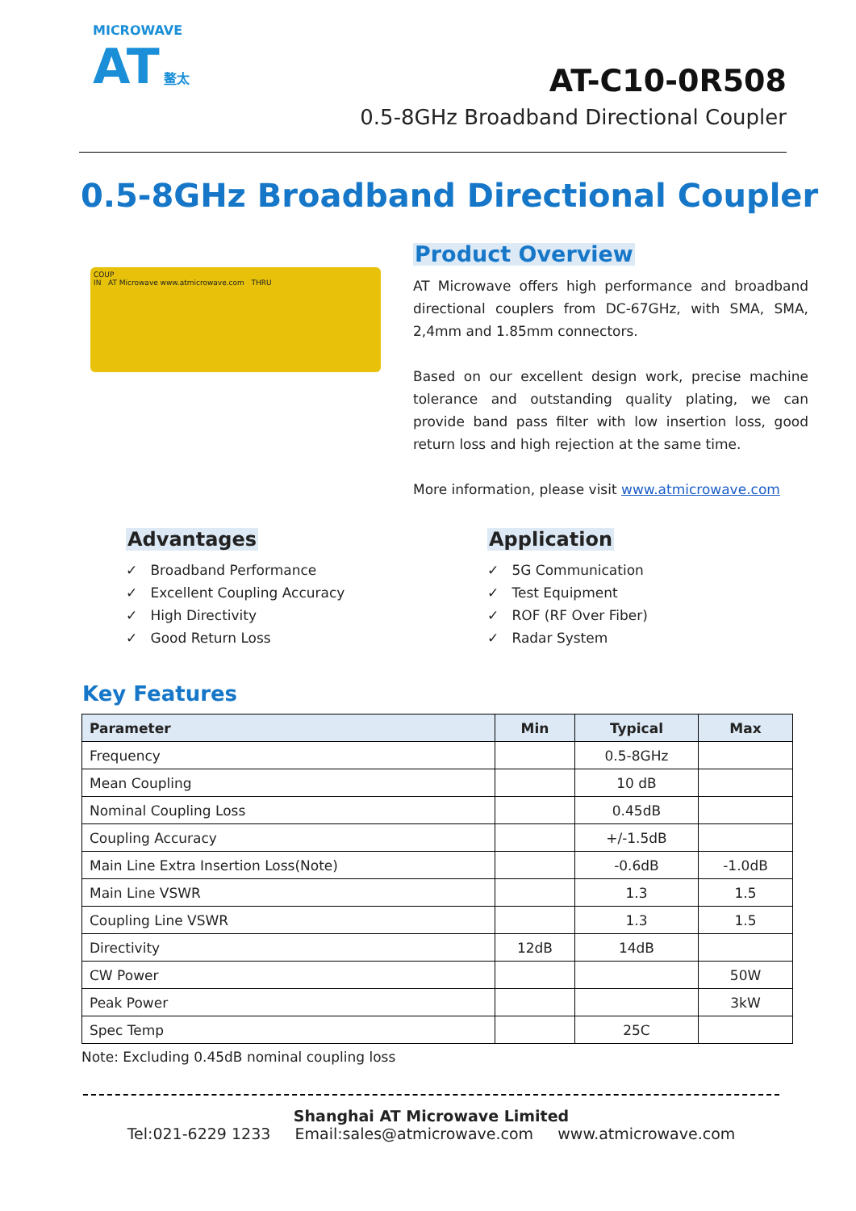MICROWAVE
AT 鳌太
AT-C10-0R508
0.5-8GHz Broadband Directional Coupler
0.5-8GHz Broadband Directional Coupler
COUP
IN AT Microwave www.atmicrowave.com THRU
Product Overview
AT Microwave offers high performance and broadband directional couplers from DC-67GHz, with SMA, SMA, 2,4mm and 1.85mm connectors.
Based on our excellent design work, precise machine tolerance and outstanding quality plating, we can provide band pass filter with low insertion loss, good return loss and high rejection at the same time.
More information, please visit www.atmicrowave.com
Advantages
✓ Broadband Performance
✓ Excellent Coupling Accuracy
✓ High Directivity
✓ Good Return Loss
Application
✓ 5G Communication
✓ Test Equipment
✓ ROF (RF Over Fiber)
✓ Radar System
Key Features
| Parameter | Min | Typical | Max |
| --- | --- | --- | --- |
| Frequency | | 0.5-8GHz | |
| Mean Coupling | | 10 dB | |
| Nominal Coupling Loss | | 0.45dB | |
| Coupling Accuracy | | +/-1.5dB | |
| Main Line Extra Insertion Loss(Note) | | -0.6dB | -1.0dB |
| Main Line VSWR | | 1.3 | 1.5 |
| Coupling Line VSWR | | 1.3 | 1.5 |
| Directivity | 12dB | 14dB | |
| CW Power | | | 50W |
| Peak Power | | | 3kW |
| Spec Temp | | 25C | |
Note: Excluding 0.45dB nominal coupling loss
Shanghai AT Microwave Limited
Tel:021-6229 1233 Email:sales@atmicrowave.com www.atmicrowave.com